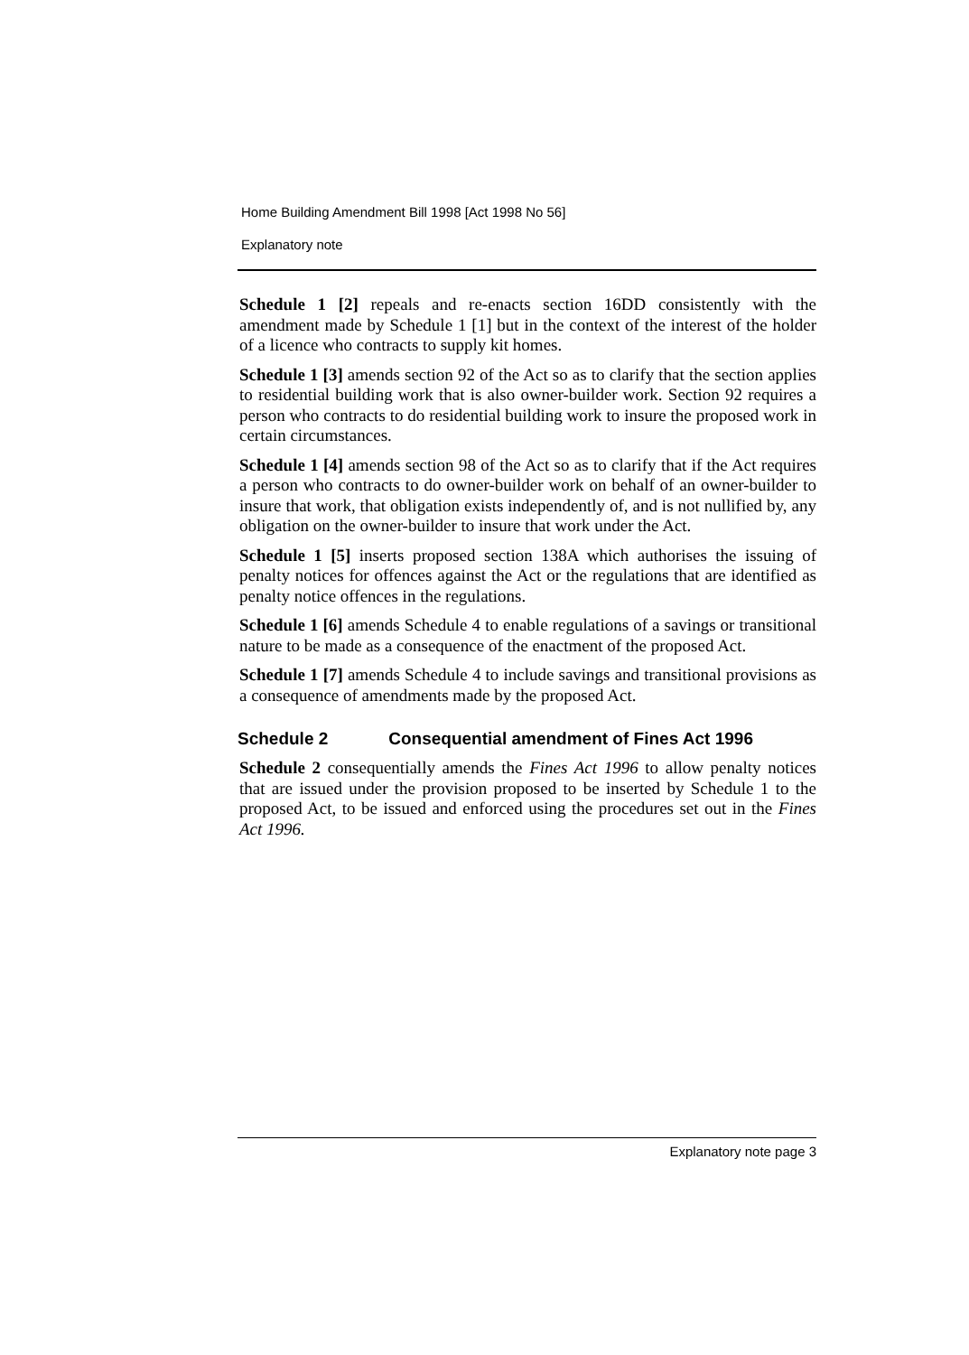Home Building Amendment Bill 1998 [Act 1998 No 56]
Explanatory note
Schedule 1 [2] repeals and re-enacts section 16DD consistently with the amendment made by Schedule 1 [1] but in the context of the interest of the holder of a licence who contracts to supply kit homes.
Schedule 1 [3] amends section 92 of the Act so as to clarify that the section applies to residential building work that is also owner-builder work. Section 92 requires a person who contracts to do residential building work to insure the proposed work in certain circumstances.
Schedule 1 [4] amends section 98 of the Act so as to clarify that if the Act requires a person who contracts to do owner-builder work on behalf of an owner-builder to insure that work, that obligation exists independently of, and is not nullified by, any obligation on the owner-builder to insure that work under the Act.
Schedule 1 [5] inserts proposed section 138A which authorises the issuing of penalty notices for offences against the Act or the regulations that are identified as penalty notice offences in the regulations.
Schedule 1 [6] amends Schedule 4 to enable regulations of a savings or transitional nature to be made as a consequence of the enactment of the proposed Act.
Schedule 1 [7] amends Schedule 4 to include savings and transitional provisions as a consequence of amendments made by the proposed Act.
Schedule 2 Consequential amendment of Fines Act 1996
Schedule 2 consequentially amends the Fines Act 1996 to allow penalty notices that are issued under the provision proposed to be inserted by Schedule 1 to the proposed Act, to be issued and enforced using the procedures set out in the Fines Act 1996.
Explanatory note page 3